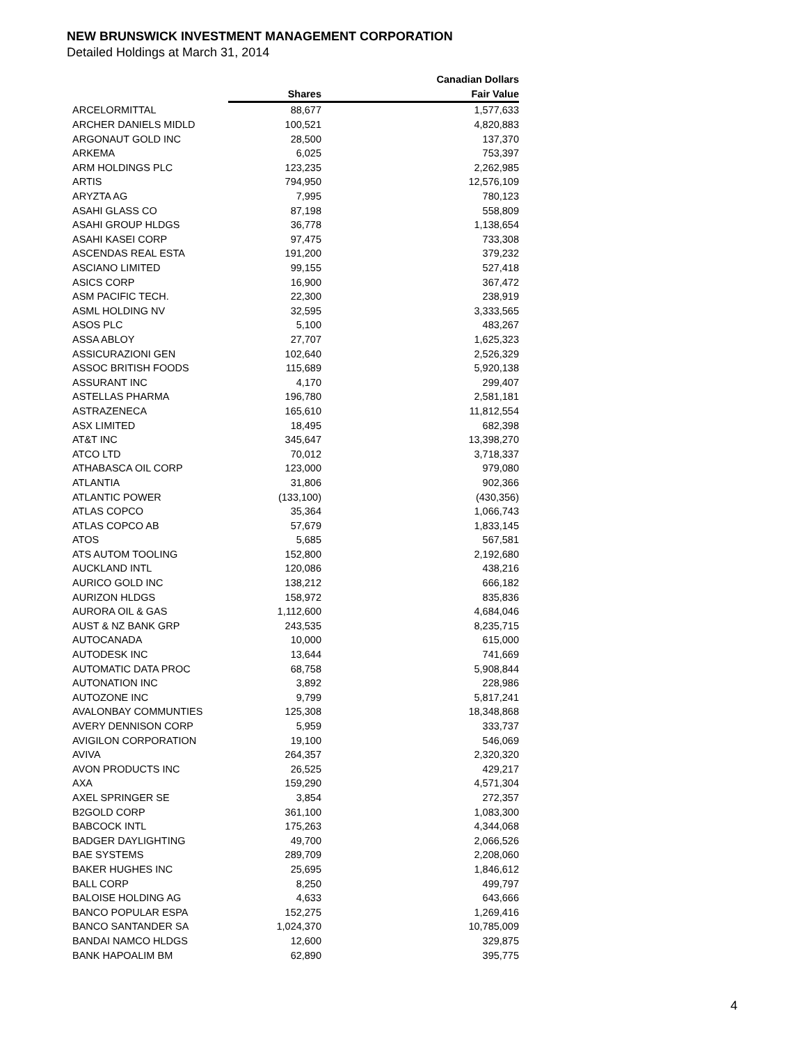NEW BRUNSWICK INVESTMENT MANAGEMENT CORPORATION
Detailed Holdings at March 31, 2014
| | | Canadian Dollars |
| --- | --- | --- |
| | Shares | Fair Value |
| ARCELORMITTAL | 88,677 | 1,577,633 |
| ARCHER DANIELS MIDLD | 100,521 | 4,820,883 |
| ARGONAUT GOLD INC | 28,500 | 137,370 |
| ARKEMA | 6,025 | 753,397 |
| ARM HOLDINGS PLC | 123,235 | 2,262,985 |
| ARTIS | 794,950 | 12,576,109 |
| ARYZTA AG | 7,995 | 780,123 |
| ASAHI GLASS CO | 87,198 | 558,809 |
| ASAHI GROUP HLDGS | 36,778 | 1,138,654 |
| ASAHI KASEI CORP | 97,475 | 733,308 |
| ASCENDAS REAL ESTA | 191,200 | 379,232 |
| ASCIANO LIMITED | 99,155 | 527,418 |
| ASICS CORP | 16,900 | 367,472 |
| ASM PACIFIC TECH. | 22,300 | 238,919 |
| ASML HOLDING NV | 32,595 | 3,333,565 |
| ASOS PLC | 5,100 | 483,267 |
| ASSA ABLOY | 27,707 | 1,625,323 |
| ASSICURAZIONI GEN | 102,640 | 2,526,329 |
| ASSOC BRITISH FOODS | 115,689 | 5,920,138 |
| ASSURANT INC | 4,170 | 299,407 |
| ASTELLAS PHARMA | 196,780 | 2,581,181 |
| ASTRAZENECA | 165,610 | 11,812,554 |
| ASX LIMITED | 18,495 | 682,398 |
| AT&T INC | 345,647 | 13,398,270 |
| ATCO LTD | 70,012 | 3,718,337 |
| ATHABASCA OIL CORP | 123,000 | 979,080 |
| ATLANTIA | 31,806 | 902,366 |
| ATLANTIC POWER | (133,100) | (430,356) |
| ATLAS COPCO | 35,364 | 1,066,743 |
| ATLAS COPCO AB | 57,679 | 1,833,145 |
| ATOS | 5,685 | 567,581 |
| ATS AUTOM TOOLING | 152,800 | 2,192,680 |
| AUCKLAND INTL | 120,086 | 438,216 |
| AURICO GOLD INC | 138,212 | 666,182 |
| AURIZON HLDGS | 158,972 | 835,836 |
| AURORA OIL & GAS | 1,112,600 | 4,684,046 |
| AUST & NZ BANK GRP | 243,535 | 8,235,715 |
| AUTOCANADA | 10,000 | 615,000 |
| AUTODESK INC | 13,644 | 741,669 |
| AUTOMATIC DATA PROC | 68,758 | 5,908,844 |
| AUTONATION INC | 3,892 | 228,986 |
| AUTOZONE INC | 9,799 | 5,817,241 |
| AVALONBAY COMMUNTIES | 125,308 | 18,348,868 |
| AVERY DENNISON CORP | 5,959 | 333,737 |
| AVIGILON CORPORATION | 19,100 | 546,069 |
| AVIVA | 264,357 | 2,320,320 |
| AVON PRODUCTS INC | 26,525 | 429,217 |
| AXA | 159,290 | 4,571,304 |
| AXEL SPRINGER SE | 3,854 | 272,357 |
| B2GOLD CORP | 361,100 | 1,083,300 |
| BABCOCK INTL | 175,263 | 4,344,068 |
| BADGER DAYLIGHTING | 49,700 | 2,066,526 |
| BAE SYSTEMS | 289,709 | 2,208,060 |
| BAKER HUGHES INC | 25,695 | 1,846,612 |
| BALL CORP | 8,250 | 499,797 |
| BALOISE HOLDING AG | 4,633 | 643,666 |
| BANCO POPULAR ESPA | 152,275 | 1,269,416 |
| BANCO SANTANDER SA | 1,024,370 | 10,785,009 |
| BANDAI NAMCO HLDGS | 12,600 | 329,875 |
| BANK HAPOALIM BM | 62,890 | 395,775 |
4